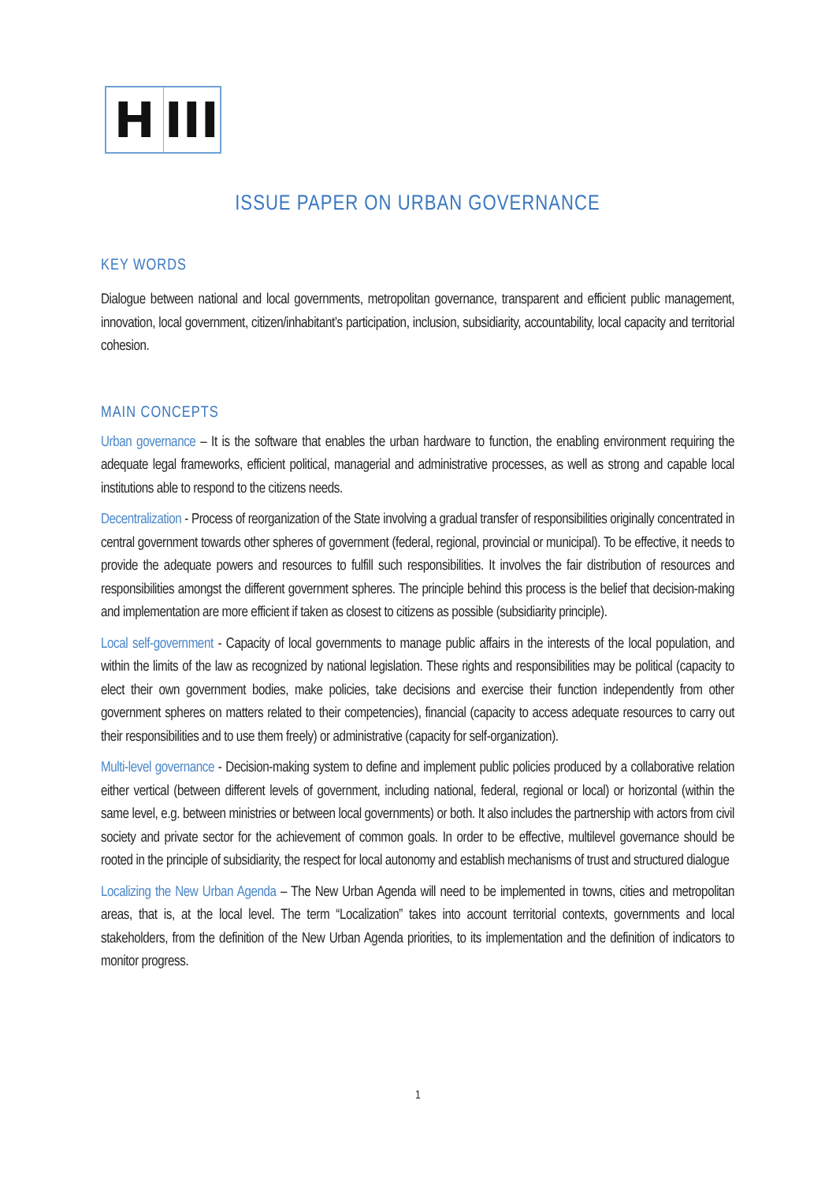H III
ISSUE PAPER ON URBAN GOVERNANCE
KEY WORDS
Dialogue between national and local governments, metropolitan governance, transparent and efficient public management, innovation, local government, citizen/inhabitant’s participation, inclusion, subsidiarity, accountability, local capacity and territorial cohesion.
MAIN CONCEPTS
Urban governance – It is the software that enables the urban hardware to function, the enabling environment requiring the adequate legal frameworks, efficient political, managerial and administrative processes, as well as strong and capable local institutions able to respond to the citizens needs.
Decentralization - Process of reorganization of the State involving a gradual transfer of responsibilities originally concentrated in central government towards other spheres of government (federal, regional, provincial or municipal). To be effective, it needs to provide the adequate powers and resources to fulfill such responsibilities. It involves the fair distribution of resources and responsibilities amongst the different government spheres. The principle behind this process is the belief that decision-making and implementation are more efficient if taken as closest to citizens as possible (subsidiarity principle).
Local self-government - Capacity of local governments to manage public affairs in the interests of the local population, and within the limits of the law as recognized by national legislation. These rights and responsibilities may be political (capacity to elect their own government bodies, make policies, take decisions and exercise their function independently from other government spheres on matters related to their competencies), financial (capacity to access adequate resources to carry out their responsibilities and to use them freely) or administrative (capacity for self-organization).
Multi-level governance - Decision-making system to define and implement public policies produced by a collaborative relation either vertical (between different levels of government, including national, federal, regional or local) or horizontal (within the same level, e.g. between ministries or between local governments) or both. It also includes the partnership with actors from civil society and private sector for the achievement of common goals. In order to be effective, multilevel governance should be rooted in the principle of subsidiarity, the respect for local autonomy and establish mechanisms of trust and structured dialogue
Localizing the New Urban Agenda – The New Urban Agenda will need to be implemented in towns, cities and metropolitan areas, that is, at the local level. The term “Localization” takes into account territorial contexts, governments and local stakeholders, from the definition of the New Urban Agenda priorities, to its implementation and the definition of indicators to monitor progress.
1